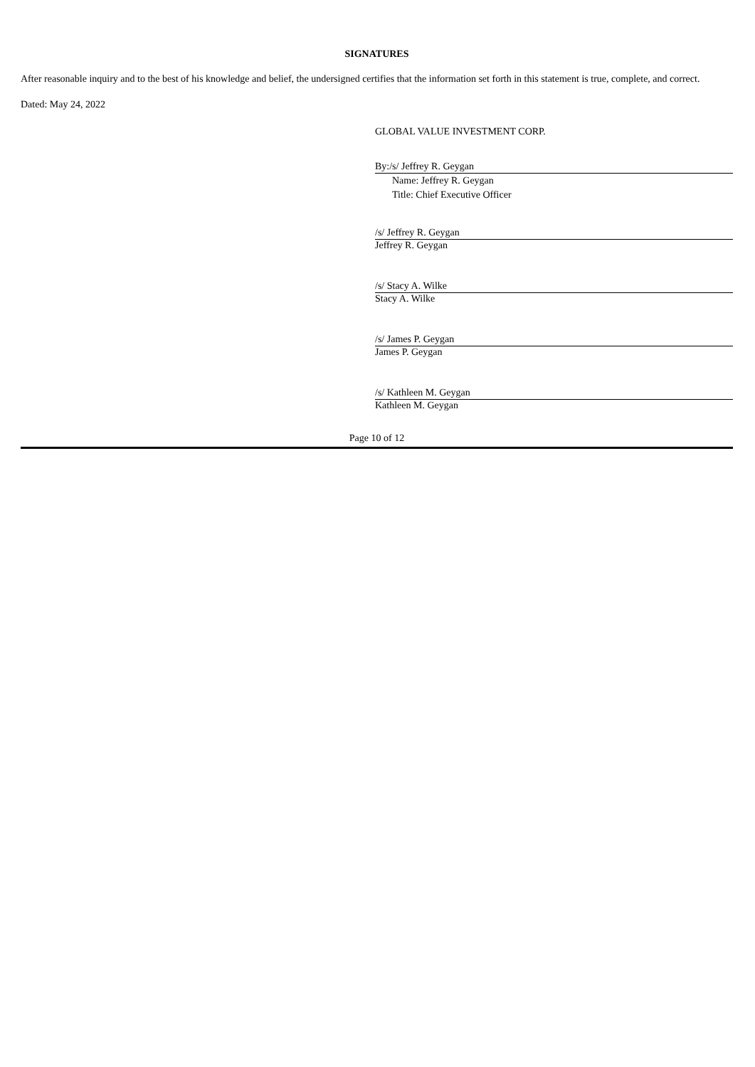SIGNATURES
After reasonable inquiry and to the best of his knowledge and belief, the undersigned certifies that the information set forth in this statement is true, complete, and correct.
Dated: May 24, 2022
GLOBAL VALUE INVESTMENT CORP.
By:/s/ Jeffrey R. Geygan
Name: Jeffrey R. Geygan
Title: Chief Executive Officer
/s/ Jeffrey R. Geygan
Jeffrey R. Geygan
/s/ Stacy A. Wilke
Stacy A. Wilke
/s/ James P. Geygan
James P. Geygan
/s/ Kathleen M. Geygan
Kathleen M. Geygan
Page 10 of 12